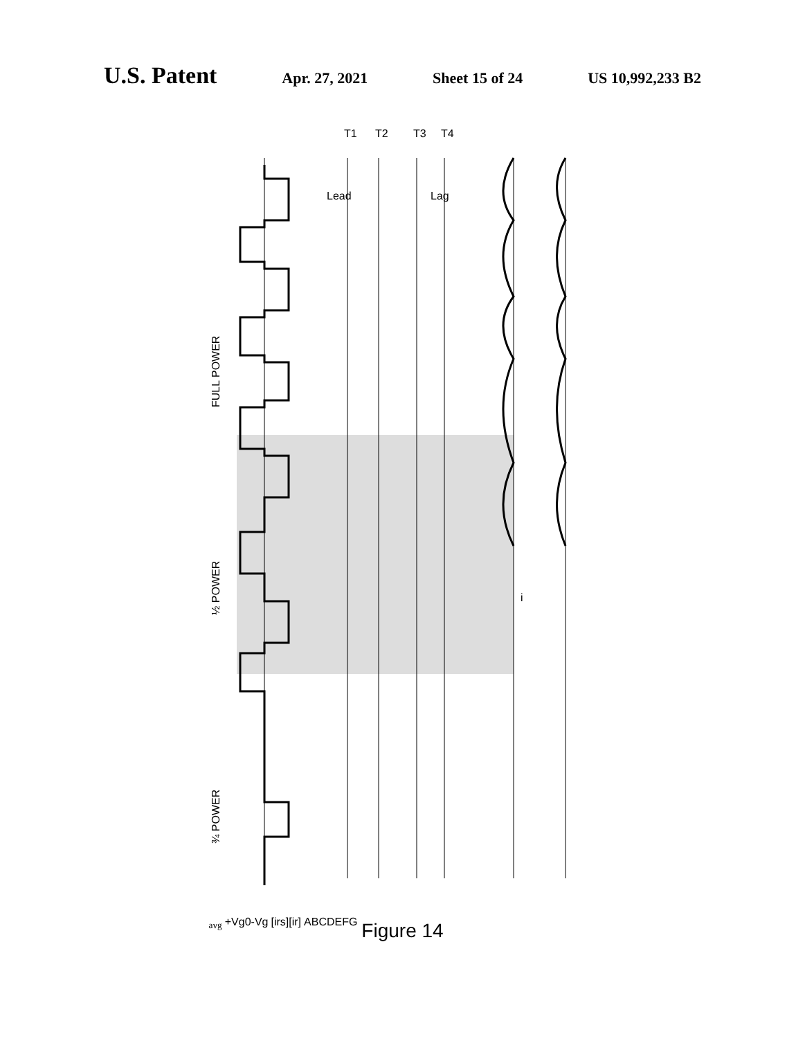U.S. Patent
Apr. 27, 2021 Sheet 15 of 24 US 10,992,233 B2
FULL POWER
½ POWER
¾ POWER
T1
T2
T3
T4
Lead
Lag
iavg
+Vg
0
-Vg
[irs]
[ir]
A
B
C
D
E
F
G
Figure 14